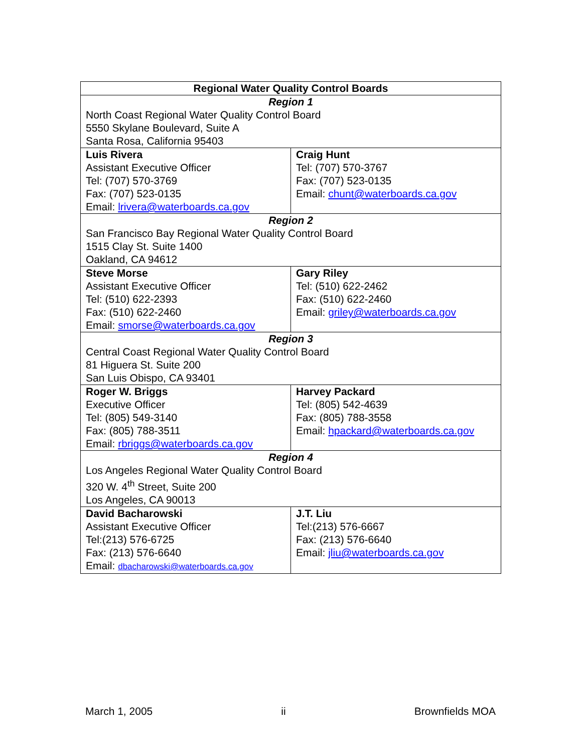| Regional Water Quality Control Boards | |
| --- | --- |
| Region 1 North Coast Regional Water Quality Control Board 5550 Skylane Boulevard, Suite A Santa Rosa, California 95403 | |
| Luis Rivera Assistant Executive Officer Tel: (707) 570-3769 Fax: (707) 523-0135 Email: lrivera@waterboards.ca.gov | Craig Hunt Tel: (707) 570-3767 Fax: (707) 523-0135 Email: chunt@waterboards.ca.gov |
| Region 2 San Francisco Bay Regional Water Quality Control Board 1515 Clay St. Suite 1400 Oakland, CA 94612 | |
| Steve Morse Assistant Executive Officer Tel: (510) 622-2393 Fax: (510) 622-2460 Email: smorse@waterboards.ca.gov | Gary Riley Tel: (510) 622-2462 Fax: (510) 622-2460 Email: griley@waterboards.ca.gov |
| Region 3 Central Coast Regional Water Quality Control Board 81 Higuera St. Suite 200 San Luis Obispo, CA 93401 | |
| Roger W. Briggs Executive Officer Tel: (805) 549-3140 Fax: (805) 788-3511 Email: rbriggs@waterboards.ca.gov | Harvey Packard Tel: (805) 542-4639 Fax: (805) 788-3558 Email: hpackard@waterboards.ca.gov |
| Region 4 Los Angeles Regional Water Quality Control Board 320 W. 4<sup>th</sup> Street, Suite 200 Los Angeles, CA 90013 | |
| David Bacharowski Assistant Executive Officer Tel:(213) 576-6725 Fax: (213) 576-6640 Email: dbacharowski@waterboards.ca.gov | J.T. Liu Tel:(213) 576-6667 Fax: (213) 576-6640 Email: jliu@waterboards.ca.gov |
March 1, 2005 ii Brownfields MOA